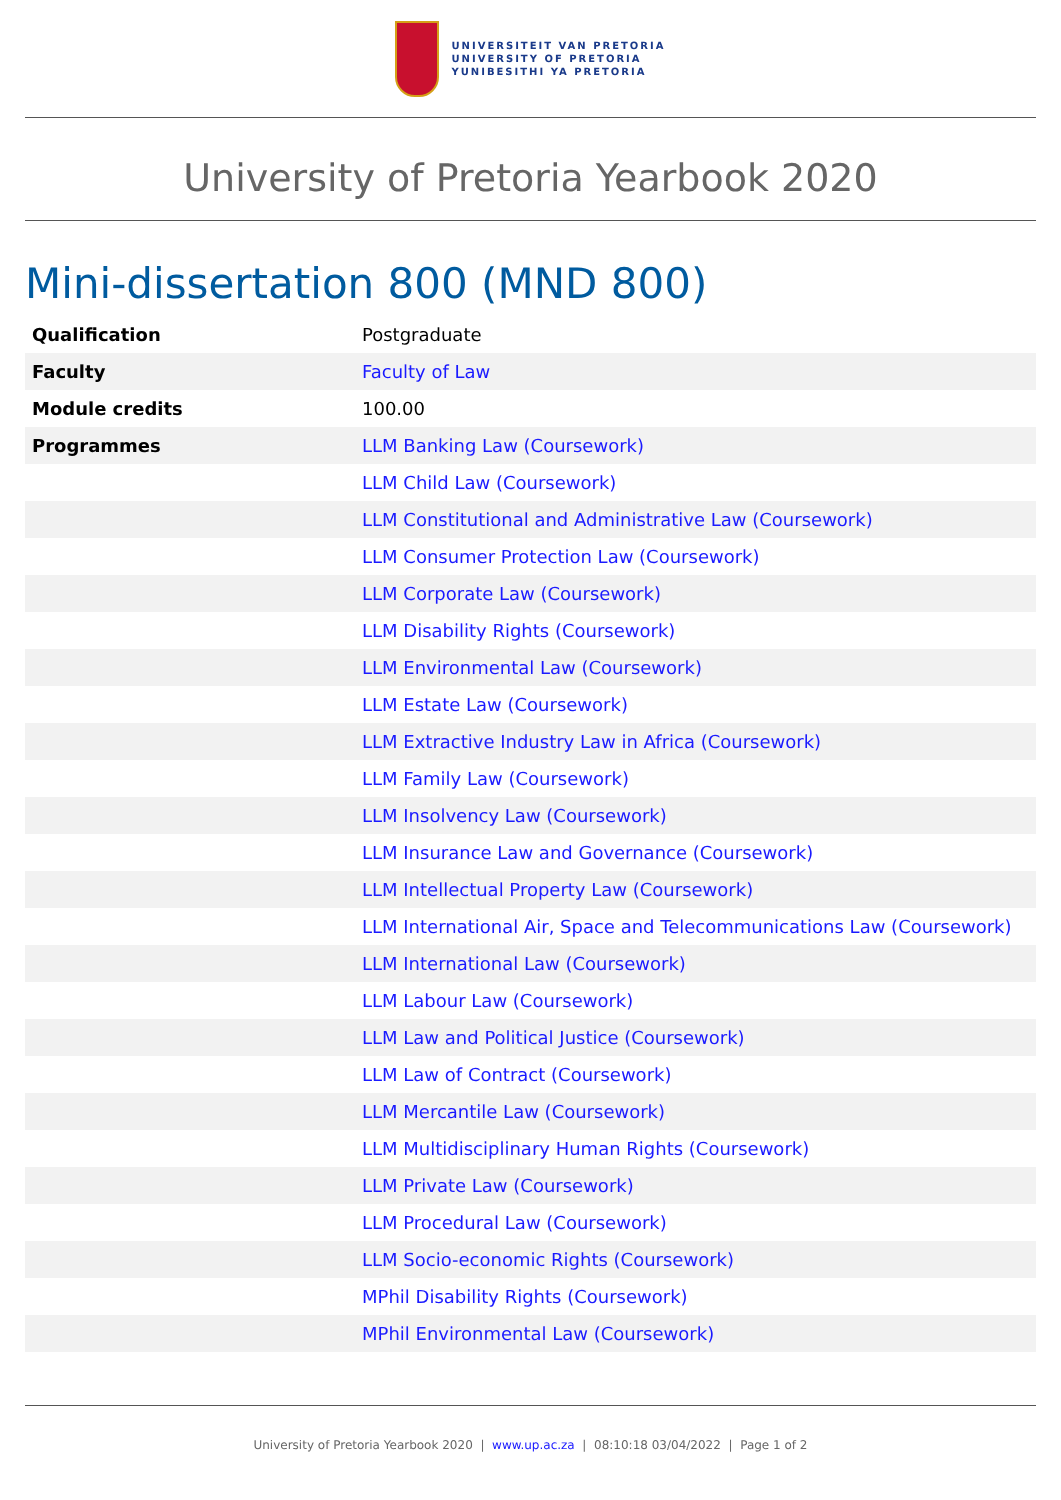UNIVERSITEIT VAN PRETORIA
UNIVERSITY OF PRETORIA
YUNIBESITHI YA PRETORIA
University of Pretoria Yearbook 2020
Mini-dissertation 800 (MND 800)
| Qualification | Postgraduate |
| Faculty | Faculty of Law |
| Module credits | 100.00 |
| Programmes | LLM Banking Law (Coursework) |
| | LLM Child Law (Coursework) |
| | LLM Constitutional and Administrative Law (Coursework) |
| | LLM Consumer Protection Law (Coursework) |
| | LLM Corporate Law (Coursework) |
| | LLM Disability Rights (Coursework) |
| | LLM Environmental Law (Coursework) |
| | LLM Estate Law (Coursework) |
| | LLM Extractive Industry Law in Africa (Coursework) |
| | LLM Family Law (Coursework) |
| | LLM Insolvency Law (Coursework) |
| | LLM Insurance Law and Governance (Coursework) |
| | LLM Intellectual Property Law (Coursework) |
| | LLM International Air, Space and Telecommunications Law (Coursework) |
| | LLM International Law (Coursework) |
| | LLM Labour Law (Coursework) |
| | LLM Law and Political Justice (Coursework) |
| | LLM Law of Contract (Coursework) |
| | LLM Mercantile Law (Coursework) |
| | LLM Multidisciplinary Human Rights (Coursework) |
| | LLM Private Law (Coursework) |
| | LLM Procedural Law (Coursework) |
| | LLM Socio-economic Rights (Coursework) |
| | MPhil Disability Rights (Coursework) |
| | MPhil Environmental Law (Coursework) |
University of Pretoria Yearbook 2020 | www.up.ac.za | 08:10:18 03/04/2022 | Page 1 of 2